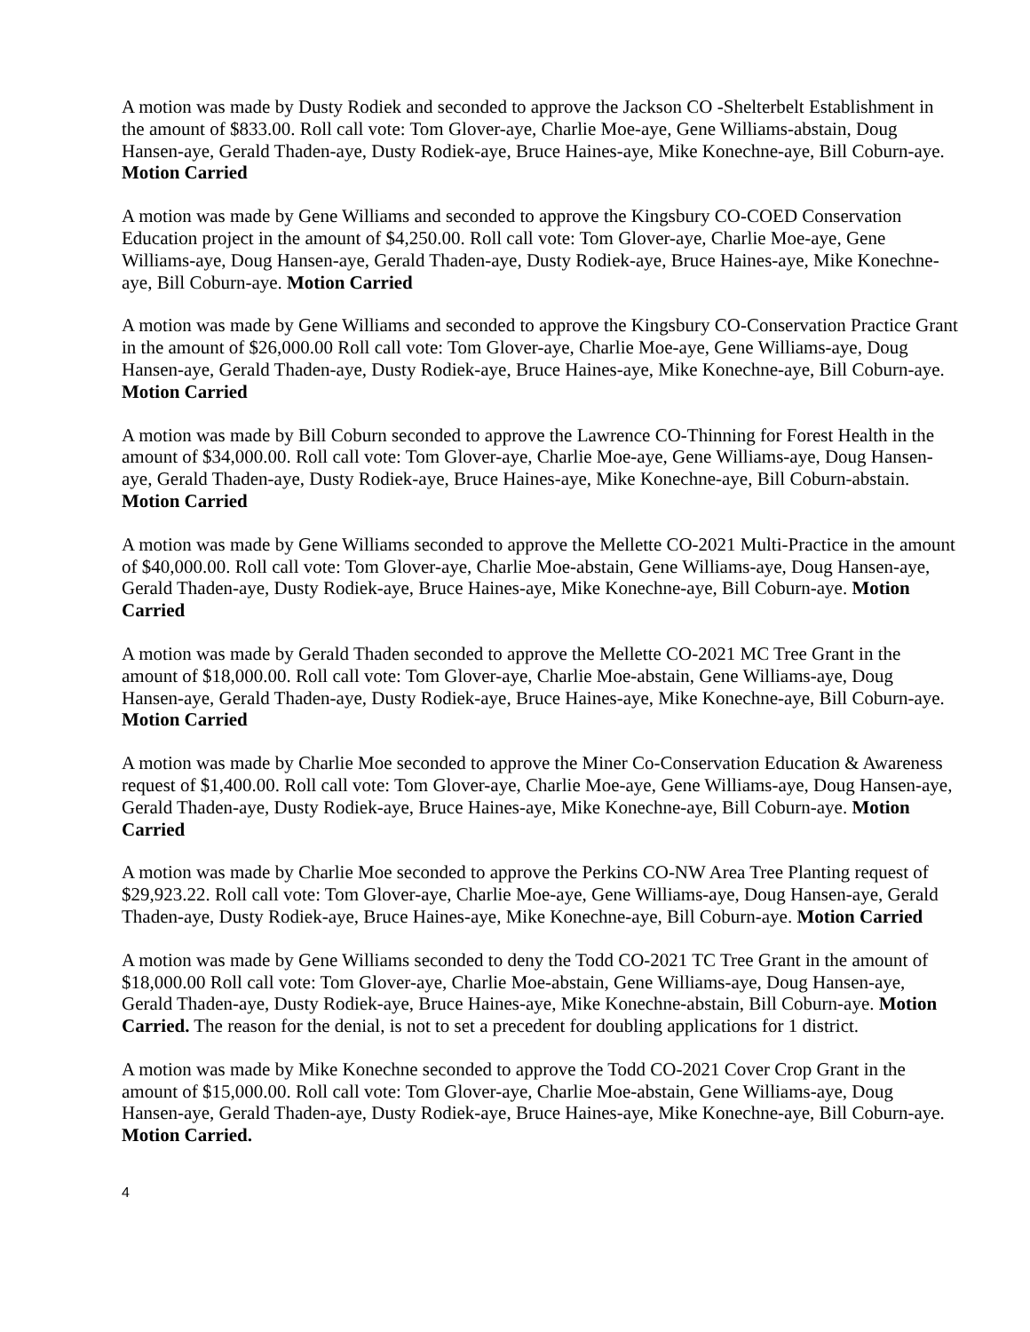A motion was made by Dusty Rodiek and seconded to approve the Jackson CO -Shelterbelt Establishment in the amount of $833.00. Roll call vote: Tom Glover-aye, Charlie Moe-aye, Gene Williams-abstain, Doug Hansen-aye, Gerald Thaden-aye, Dusty Rodiek-aye, Bruce Haines-aye, Mike Konechne-aye, Bill Coburn-aye. Motion Carried
A motion was made by Gene Williams and seconded to approve the Kingsbury CO-COED Conservation Education project in the amount of $4,250.00. Roll call vote: Tom Glover-aye, Charlie Moe-aye, Gene Williams-aye, Doug Hansen-aye, Gerald Thaden-aye, Dusty Rodiek-aye, Bruce Haines-aye, Mike Konechne-aye, Bill Coburn-aye. Motion Carried
A motion was made by Gene Williams and seconded to approve the Kingsbury CO-Conservation Practice Grant in the amount of $26,000.00 Roll call vote: Tom Glover-aye, Charlie Moe-aye, Gene Williams-aye, Doug Hansen-aye, Gerald Thaden-aye, Dusty Rodiek-aye, Bruce Haines-aye, Mike Konechne-aye, Bill Coburn-aye. Motion Carried
A motion was made by Bill Coburn seconded to approve the Lawrence CO-Thinning for Forest Health in the amount of $34,000.00. Roll call vote: Tom Glover-aye, Charlie Moe-aye, Gene Williams-aye, Doug Hansen-aye, Gerald Thaden-aye, Dusty Rodiek-aye, Bruce Haines-aye, Mike Konechne-aye, Bill Coburn-abstain. Motion Carried
A motion was made by Gene Williams seconded to approve the Mellette CO-2021 Multi-Practice in the amount of $40,000.00. Roll call vote: Tom Glover-aye, Charlie Moe-abstain, Gene Williams-aye, Doug Hansen-aye, Gerald Thaden-aye, Dusty Rodiek-aye, Bruce Haines-aye, Mike Konechne-aye, Bill Coburn-aye. Motion Carried
A motion was made by Gerald Thaden seconded to approve the Mellette CO-2021 MC Tree Grant in the amount of $18,000.00. Roll call vote: Tom Glover-aye, Charlie Moe-abstain, Gene Williams-aye, Doug Hansen-aye, Gerald Thaden-aye, Dusty Rodiek-aye, Bruce Haines-aye, Mike Konechne-aye, Bill Coburn-aye. Motion Carried
A motion was made by Charlie Moe seconded to approve the Miner Co-Conservation Education & Awareness request of $1,400.00. Roll call vote: Tom Glover-aye, Charlie Moe-aye, Gene Williams-aye, Doug Hansen-aye, Gerald Thaden-aye, Dusty Rodiek-aye, Bruce Haines-aye, Mike Konechne-aye, Bill Coburn-aye. Motion Carried
A motion was made by Charlie Moe seconded to approve the Perkins CO-NW Area Tree Planting request of $29,923.22. Roll call vote: Tom Glover-aye, Charlie Moe-aye, Gene Williams-aye, Doug Hansen-aye, Gerald Thaden-aye, Dusty Rodiek-aye, Bruce Haines-aye, Mike Konechne-aye, Bill Coburn-aye. Motion Carried
A motion was made by Gene Williams seconded to deny the Todd CO-2021 TC Tree Grant in the amount of $18,000.00 Roll call vote: Tom Glover-aye, Charlie Moe-abstain, Gene Williams-aye, Doug Hansen-aye, Gerald Thaden-aye, Dusty Rodiek-aye, Bruce Haines-aye, Mike Konechne-abstain, Bill Coburn-aye. Motion Carried. The reason for the denial, is not to set a precedent for doubling applications for 1 district.
A motion was made by Mike Konechne seconded to approve the Todd CO-2021 Cover Crop Grant in the amount of $15,000.00. Roll call vote: Tom Glover-aye, Charlie Moe-abstain, Gene Williams-aye, Doug Hansen-aye, Gerald Thaden-aye, Dusty Rodiek-aye, Bruce Haines-aye, Mike Konechne-aye, Bill Coburn-aye. Motion Carried.
4